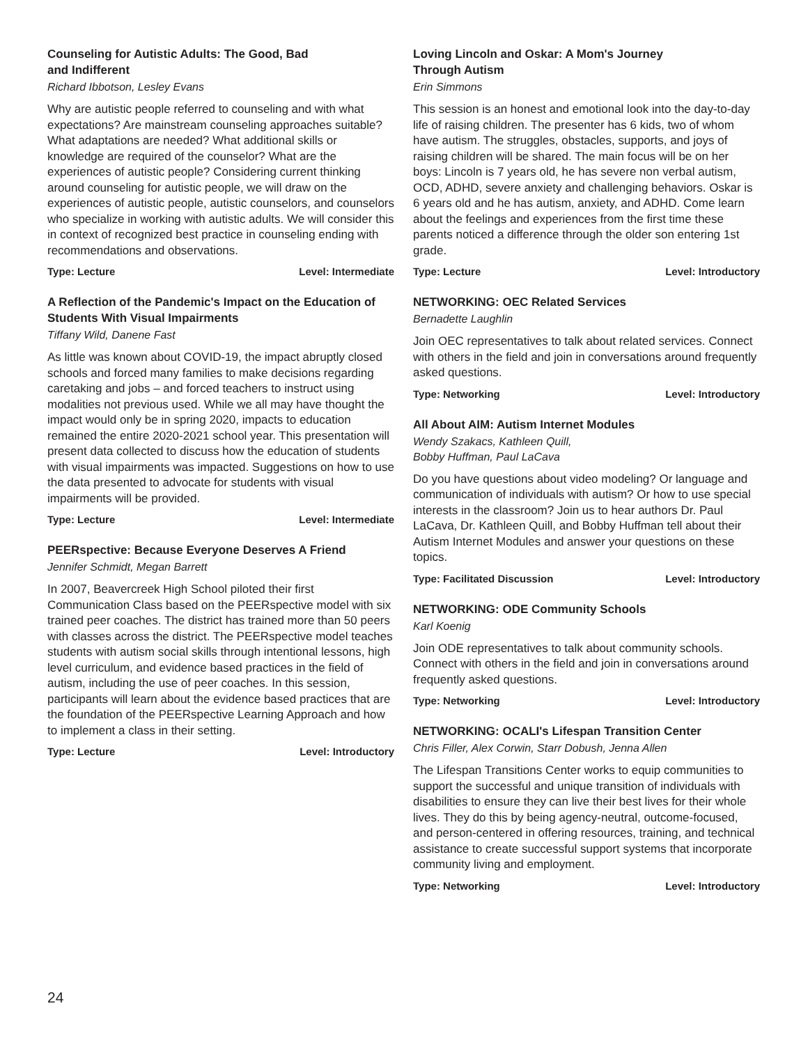Counseling for Autistic Adults: The Good, Bad
and Indifferent
Richard Ibbotson, Lesley Evans
Why are autistic people referred to counseling and with what expectations? Are mainstream counseling approaches suitable? What adaptations are needed? What additional skills or knowledge are required of the counselor? What are the experiences of autistic people? Considering current thinking around counseling for autistic people, we will draw on the experiences of autistic people, autistic counselors, and counselors who specialize in working with autistic adults. We will consider this in context of recognized best practice in counseling ending with recommendations and observations.
Type: Lecture Level: Intermediate
A Reflection of the Pandemic's Impact on the Education of Students With Visual Impairments
Tiffany Wild, Danene Fast
As little was known about COVID-19, the impact abruptly closed schools and forced many families to make decisions regarding caretaking and jobs – and forced teachers to instruct using modalities not previous used. While we all may have thought the impact would only be in spring 2020, impacts to education remained the entire 2020-2021 school year. This presentation will present data collected to discuss how the education of students with visual impairments was impacted. Suggestions on how to use the data presented to advocate for students with visual impairments will be provided.
Type: Lecture Level: Intermediate
PEERspective: Because Everyone Deserves A Friend
Jennifer Schmidt, Megan Barrett
In 2007, Beavercreek High School piloted their first Communication Class based on the PEERspective model with six trained peer coaches. The district has trained more than 50 peers with classes across the district. The PEERspective model teaches students with autism social skills through intentional lessons, high level curriculum, and evidence based practices in the field of autism, including the use of peer coaches. In this session, participants will learn about the evidence based practices that are the foundation of the PEERspective Learning Approach and how to implement a class in their setting.
Type: Lecture Level: Introductory
Loving Lincoln and Oskar: A Mom's Journey
Through Autism
Erin Simmons
This session is an honest and emotional look into the day-to-day life of raising children. The presenter has 6 kids, two of whom have autism. The struggles, obstacles, supports, and joys of raising children will be shared. The main focus will be on her boys: Lincoln is 7 years old, he has severe non verbal autism, OCD, ADHD, severe anxiety and challenging behaviors. Oskar is 6 years old and he has autism, anxiety, and ADHD. Come learn about the feelings and experiences from the first time these parents noticed a difference through the older son entering 1st grade.
Type: Lecture Level: Introductory
NETWORKING: OEC Related Services
Bernadette Laughlin
Join OEC representatives to talk about related services. Connect with others in the field and join in conversations around frequently asked questions.
Type: Networking Level: Introductory
All About AIM: Autism Internet Modules
Wendy Szakacs, Kathleen Quill,
Bobby Huffman, Paul LaCava
Do you have questions about video modeling? Or language and communication of individuals with autism? Or how to use special interests in the classroom? Join us to hear authors Dr. Paul LaCava, Dr. Kathleen Quill, and Bobby Huffman tell about their Autism Internet Modules and answer your questions on these topics.
Type: Facilitated Discussion Level: Introductory
NETWORKING: ODE Community Schools
Karl Koenig
Join ODE representatives to talk about community schools. Connect with others in the field and join in conversations around frequently asked questions.
Type: Networking Level: Introductory
NETWORKING: OCALI's Lifespan Transition Center
Chris Filler, Alex Corwin, Starr Dobush, Jenna Allen
The Lifespan Transitions Center works to equip communities to support the successful and unique transition of individuals with disabilities to ensure they can live their best lives for their whole lives. They do this by being agency-neutral, outcome-focused, and person-centered in offering resources, training, and technical assistance to create successful support systems that incorporate community living and employment.
Type: Networking Level: Introductory
24